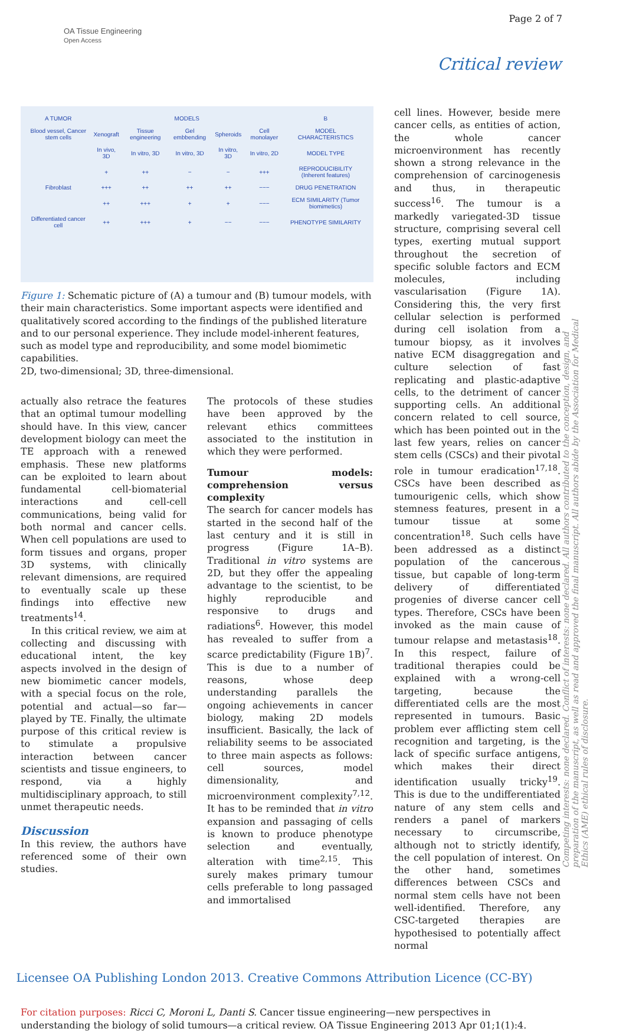OA Tissue Engineering
Open Access
Page 2 of 7
Critical review
| A TUMOR | MODELS | | | | | B |
| Blood vessel, Cancer stem cells | Xenograft | Tissue engineering | Gel embbending | Spheroids | Cell monolayer | MODEL CHARACTERISTICS |
| | In vivo, 3D | In vitro, 3D | In vitro, 3D | In vitro, 3D | In vitro, 2D | MODEL TYPE |
| | + | ++ | − | − | +++ | REPRODUCIBILITY (Inherent features) |
| Fibroblast | +++ | ++ | ++ | ++ | −−− | DRUG PENETRATION |
| | ++ | +++ | + | + | −−− | ECM SIMILARITY (Tumor biomimetics) |
| Differentiated cancer cell | ++ | +++ | + | −− | −−− | PHENOTYPE SIMILARITY |
Figure 1: Schematic picture of (A) a tumour and (B) tumour models, with their main characteristics. Some important aspects were identified and qualitatively scored according to the findings of the published literature and to our personal experience. They include model-inherent features, such as model type and reproducibility, and some model biomimetic capabilities.
2D, two-dimensional; 3D, three-dimensional.
actually also retrace the features that an optimal tumour modelling should have. In this view, cancer development biology can meet the TE approach with a renewed emphasis. These new platforms can be exploited to learn about fundamental cell-biomaterial interactions and cell-cell communications, being valid for both normal and cancer cells. When cell populations are used to form tissues and organs, proper 3D systems, with clinically relevant dimensions, are required to eventually scale up these findings into effective new treatments<sup>14</sup>.
In this critical review, we aim at collecting and discussing with educational intent, the key aspects involved in the design of new biomimetic cancer models, with a special focus on the role, potential and actual—so far—played by TE. Finally, the ultimate purpose of this critical review is to stimulate a propulsive interaction between cancer scientists and tissue engineers, to respond, via a highly multidisciplinary approach, to still unmet therapeutic needs.
Discussion
In this review, the authors have referenced some of their own studies.
The protocols of these studies have been approved by the relevant ethics committees associated to the institution in which they were performed.
Tumour models: comprehension versus complexity
The search for cancer models has started in the second half of the last century and it is still in progress (Figure 1A–B). Traditional in vitro systems are 2D, but they offer the appealing advantage to the scientist, to be highly reproducible and responsive to drugs and radiations<sup>6</sup>. However, this model has revealed to suffer from a scarce predictability (Figure 1B)<sup>7</sup>. This is due to a number of reasons, whose deep understanding parallels the ongoing achievements in cancer biology, making 2D models insufficient. Basically, the lack of reliability seems to be associated to three main aspects as follows: cell sources, model dimensionality, and microenvironment complexity<sup>7,12</sup>. It has to be reminded that in vitro expansion and passaging of cells is known to produce phenotype selection and eventually, alteration with time<sup>2,15</sup>. This surely makes primary tumour cells preferable to long passaged and immortalised
cell lines. However, beside mere cancer cells, as entities of action, the whole cancer microenvironment has recently shown a strong relevance in the comprehension of carcinogenesis and thus, in therapeutic success<sup>16</sup>. The tumour is a markedly variegated-3D tissue structure, comprising several cell types, exerting mutual support throughout the secretion of specific soluble factors and ECM molecules, including vascularisation (Figure 1A). Considering this, the very first cellular selection is performed during cell isolation from a tumour biopsy, as it involves native ECM disaggregation and culture selection of fast replicating and plastic-adaptive cells, to the detriment of cancer supporting cells. An additional concern related to cell source, which has been pointed out in the last few years, relies on cancer stem cells (CSCs) and their pivotal role in tumour eradication<sup>17,18</sup>. CSCs have been described as tumourigenic cells, which show stemness features, present in a tumour tissue at some concentration<sup>18</sup>. Such cells have been addressed as a distinct population of the cancerous tissue, but capable of long-term delivery of differentiated progenies of diverse cancer cell types. Therefore, CSCs have been invoked as the main cause of tumour relapse and metastasis<sup>18</sup>. In this respect, failure of traditional therapies could be explained with a wrong-cell targeting, because the differentiated cells are the most represented in tumours. Basic problem ever afflicting stem cell recognition and targeting, is the lack of specific surface antigens, which makes their direct identification usually tricky<sup>19</sup>. This is due to the undifferentiated nature of any stem cells and renders a panel of markers necessary to circumscribe, although not to strictly identify, the cell population of interest. On the other hand, sometimes differences between CSCs and normal stem cells have not been well-identified. Therefore, any CSC-targeted therapies are hypothesised to potentially affect normal
Licensee OA Publishing London 2013. Creative Commons Attribution Licence (CC-BY)
For citation purposes: Ricci C, Moroni L, Danti S. Cancer tissue engineering—new perspectives in understanding the biology of solid tumours—a critical review. OA Tissue Engineering 2013 Apr 01;1(1):4.
Competing interests: none declared. Conflict of interests: none declared. All authors contributed to the conception, design, and preparation of the manuscript, as well as read and approved the final manuscript. All authors abide by the Association for Medical Ethics (AME) ethical rules of disclosure.